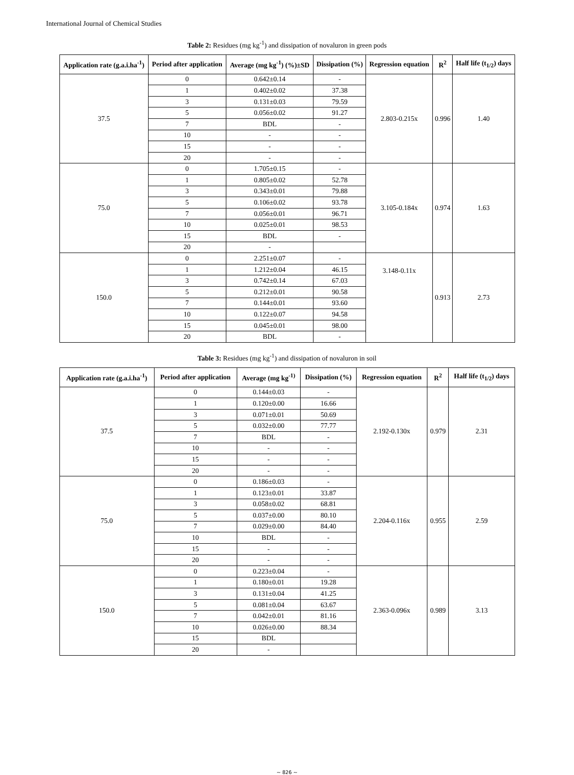International Journal of Chemical Studies
Table 2: Residues (mg kg<sup>-1</sup>) and dissipation of novaluron in green pods
| Application rate (g.a.i.ha<sup>-1</sup>) | Period after application | Average (mg kg<sup>-1</sup>) (%)±SD | Dissipation (%) | Regression equation | R<sup>2</sup> | Half life (t<sub>1/2</sub>) days |
| --- | --- | --- | --- | --- | --- | --- |
| 37.5 | 0 | 0.642±0.14 | - | 2.803-0.215x | 0.996 | 1.40 |
| | 1 | 0.402±0.02 | 37.38 | | | |
| | 3 | 0.131±0.03 | 79.59 | | | |
| | 5 | 0.056±0.02 | 91.27 | | | |
| | 7 | BDL | - | | | |
| | 10 | - | - | | | |
| | 15 | - | - | | | |
| | 20 | - | - | | | |
| 75.0 | 0 | 1.705±0.15 | - | 3.105-0.184x | 0.974 | 1.63 |
| | 1 | 0.805±0.02 | 52.78 | | | |
| | 3 | 0.343±0.01 | 79.88 | | | |
| | 5 | 0.106±0.02 | 93.78 | | | |
| | 7 | 0.056±0.01 | 96.71 | | | |
| | 10 | 0.025±0.01 | 98.53 | | | |
| | 15 | BDL | - | | | |
| | 20 | - | | | | |
| 150.0 | 0 | 2.251±0.07 | - | 3.148-0.11x | 0.913 | 2.73 |
| | 1 | 1.212±0.04 | 46.15 | | | |
| | 3 | 0.742±0.14 | 67.03 | | | |
| | 5 | 0.212±0.01 | 90.58 | | | |
| | 7 | 0.144±0.01 | 93.60 | | | |
| | 10 | 0.122±0.07 | 94.58 | | | |
| | 15 | 0.045±0.01 | 98.00 | | | |
| | 20 | BDL | - | | | |
Table 3: Residues (mg kg<sup>-1</sup>) and dissipation of novaluron in soil
| Application rate (g.a.i.ha<sup>-1</sup>) | Period after application | Average (mg kg<sup>-1)</sup> | Dissipation (%) | Regression equation | R<sup>2</sup> | Half life (t<sub>1/2</sub>) days |
| --- | --- | --- | --- | --- | --- | --- |
| 37.5 | 0 | 0.144±0.03 | - | 2.192-0.130x | 0.979 | 2.31 |
| | 1 | 0.120±0.00 | 16.66 | | | |
| | 3 | 0.071±0.01 | 50.69 | | | |
| | 5 | 0.032±0.00 | 77.77 | | | |
| | 7 | BDL | - | | | |
| | 10 | - | - | | | |
| | 15 | - | - | | | |
| | 20 | - | - | | | |
| 75.0 | 0 | 0.186±0.03 | - | 2.204-0.116x | 0.955 | 2.59 |
| | 1 | 0.123±0.01 | 33.87 | | | |
| | 3 | 0.058±0.02 | 68.81 | | | |
| | 5 | 0.037±0.00 | 80.10 | | | |
| | 7 | 0.029±0.00 | 84.40 | | | |
| | 10 | BDL | - | | | |
| | 15 | - | - | | | |
| | 20 | - | - | | | |
| 150.0 | 0 | 0.223±0.04 | - | 2.363-0.096x | 0.989 | 3.13 |
| | 1 | 0.180±0.01 | 19.28 | | | |
| | 3 | 0.131±0.04 | 41.25 | | | |
| | 5 | 0.081±0.04 | 63.67 | | | |
| | 7 | 0.042±0.01 | 81.16 | | | |
| | 10 | 0.026±0.00 | 88.34 | | | |
| | 15 | BDL | | | | |
| | 20 | - | | | | |
~ 826 ~